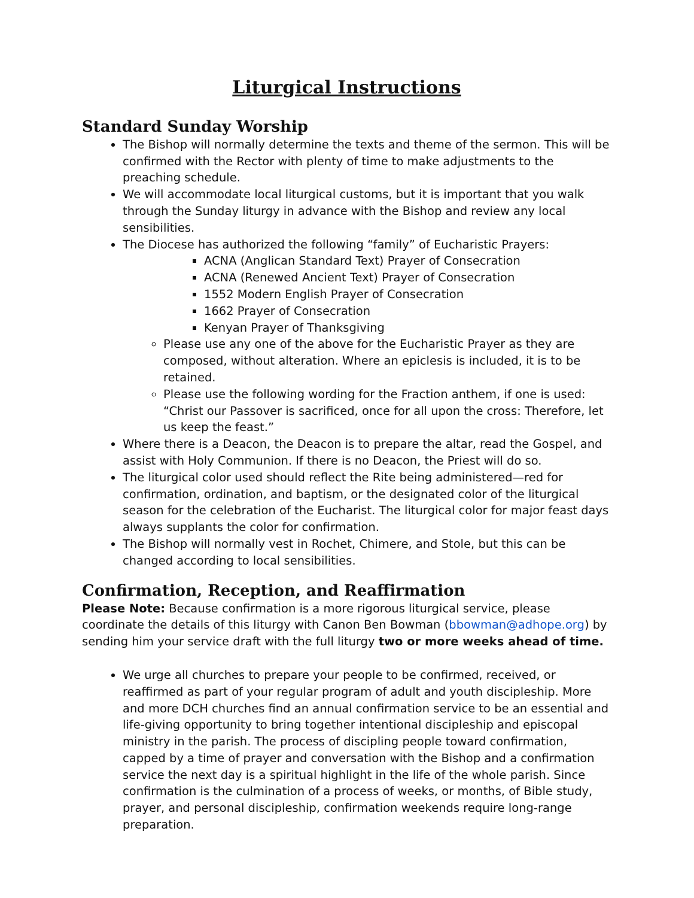Liturgical Instructions
Standard Sunday Worship
The Bishop will normally determine the texts and theme of the sermon. This will be confirmed with the Rector with plenty of time to make adjustments to the preaching schedule.
We will accommodate local liturgical customs, but it is important that you walk through the Sunday liturgy in advance with the Bishop and review any local sensibilities.
The Diocese has authorized the following “family” of Eucharistic Prayers:
ACNA (Anglican Standard Text) Prayer of Consecration
ACNA (Renewed Ancient Text) Prayer of Consecration
1552 Modern English Prayer of Consecration
1662 Prayer of Consecration
Kenyan Prayer of Thanksgiving
Please use any one of the above for the Eucharistic Prayer as they are composed, without alteration. Where an epiclesis is included, it is to be retained.
Please use the following wording for the Fraction anthem, if one is used: “Christ our Passover is sacrificed, once for all upon the cross: Therefore, let us keep the feast.”
Where there is a Deacon, the Deacon is to prepare the altar, read the Gospel, and assist with Holy Communion. If there is no Deacon, the Priest will do so.
The liturgical color used should reflect the Rite being administered—red for confirmation, ordination, and baptism, or the designated color of the liturgical season for the celebration of the Eucharist. The liturgical color for major feast days always supplants the color for confirmation.
The Bishop will normally vest in Rochet, Chimere, and Stole, but this can be changed according to local sensibilities.
Confirmation, Reception, and Reaffirmation
Please Note: Because confirmation is a more rigorous liturgical service, please coordinate the details of this liturgy with Canon Ben Bowman (bbowman@adhope.org) by sending him your service draft with the full liturgy two or more weeks ahead of time.
We urge all churches to prepare your people to be confirmed, received, or reaffirmed as part of your regular program of adult and youth discipleship. More and more DCH churches find an annual confirmation service to be an essential and life-giving opportunity to bring together intentional discipleship and episcopal ministry in the parish. The process of discipling people toward confirmation, capped by a time of prayer and conversation with the Bishop and a confirmation service the next day is a spiritual highlight in the life of the whole parish. Since confirmation is the culmination of a process of weeks, or months, of Bible study, prayer, and personal discipleship, confirmation weekends require long-range preparation.